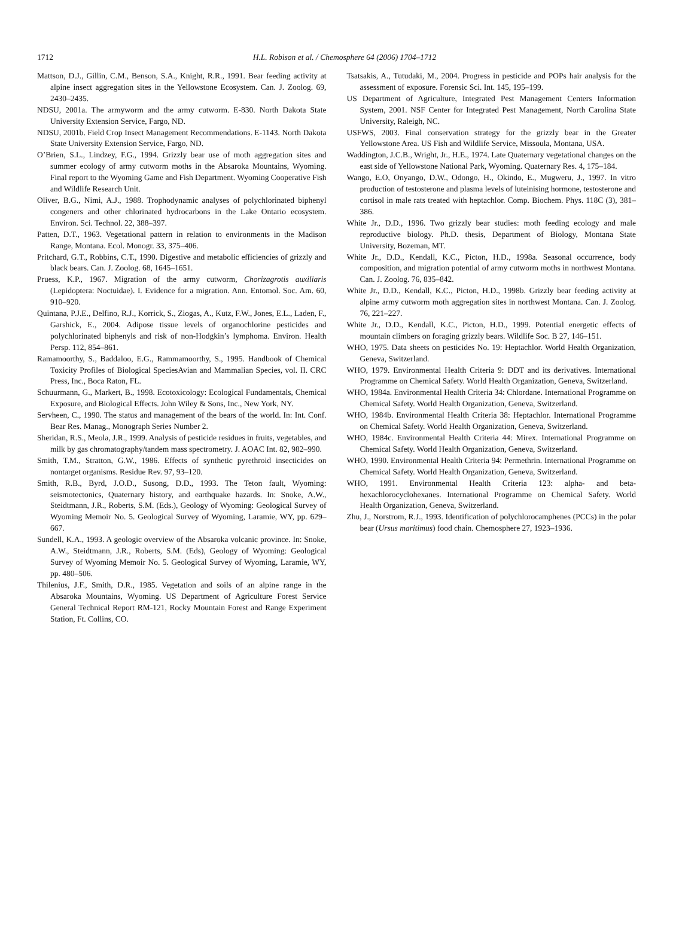1712
H.L. Robison et al. / Chemosphere 64 (2006) 1704–1712
Mattson, D.J., Gillin, C.M., Benson, S.A., Knight, R.R., 1991. Bear feeding activity at alpine insect aggregation sites in the Yellowstone Ecosystem. Can. J. Zoolog. 69, 2430–2435.
NDSU, 2001a. The armyworm and the army cutworm. E-830. North Dakota State University Extension Service, Fargo, ND.
NDSU, 2001b. Field Crop Insect Management Recommendations. E-1143. North Dakota State University Extension Service, Fargo, ND.
O’Brien, S.L., Lindzey, F.G., 1994. Grizzly bear use of moth aggregation sites and summer ecology of army cutworm moths in the Absaroka Mountains, Wyoming. Final report to the Wyoming Game and Fish Department. Wyoming Cooperative Fish and Wildlife Research Unit.
Oliver, B.G., Nimi, A.J., 1988. Trophodynamic analyses of polychlorinated biphenyl congeners and other chlorinated hydrocarbons in the Lake Ontario ecosystem. Environ. Sci. Technol. 22, 388–397.
Patten, D.T., 1963. Vegetational pattern in relation to environments in the Madison Range, Montana. Ecol. Monogr. 33, 375–406.
Pritchard, G.T., Robbins, C.T., 1990. Digestive and metabolic efficiencies of grizzly and black bears. Can. J. Zoolog. 68, 1645–1651.
Pruess, K.P., 1967. Migration of the army cutworm, Chorizagrotis auxiliaris (Lepidoptera: Noctuidae). I. Evidence for a migration. Ann. Entomol. Soc. Am. 60, 910–920.
Quintana, P.J.E., Delfino, R.J., Korrick, S., Ziogas, A., Kutz, F.W., Jones, E.L., Laden, F., Garshick, E., 2004. Adipose tissue levels of organochlorine pesticides and polychlorinated biphenyls and risk of non-Hodgkin’s lymphoma. Environ. Health Persp. 112, 854–861.
Ramamoorthy, S., Baddaloo, E.G., Rammamoorthy, S., 1995. Handbook of Chemical Toxicity Profiles of Biological SpeciesAvian and Mammalian Species, vol. II. CRC Press, Inc., Boca Raton, FL.
Schuurmann, G., Markert, B., 1998. Ecotoxicology: Ecological Fundamentals, Chemical Exposure, and Biological Effects. John Wiley & Sons, Inc., New York, NY.
Servheen, C., 1990. The status and management of the bears of the world. In: Int. Conf. Bear Res. Manag., Monograph Series Number 2.
Sheridan, R.S., Meola, J.R., 1999. Analysis of pesticide residues in fruits, vegetables, and milk by gas chromatography/tandem mass spectrometry. J. AOAC Int. 82, 982–990.
Smith, T.M., Stratton, G.W., 1986. Effects of synthetic pyrethroid insecticides on nontarget organisms. Residue Rev. 97, 93–120.
Smith, R.B., Byrd, J.O.D., Susong, D.D., 1993. The Teton fault, Wyoming: seismotectonics, Quaternary history, and earthquake hazards. In: Snoke, A.W., Steidtmann, J.R., Roberts, S.M. (Eds.), Geology of Wyoming: Geological Survey of Wyoming Memoir No. 5. Geological Survey of Wyoming, Laramie, WY, pp. 629–667.
Sundell, K.A., 1993. A geologic overview of the Absaroka volcanic province. In: Snoke, A.W., Steidtmann, J.R., Roberts, S.M. (Eds), Geology of Wyoming: Geological Survey of Wyoming Memoir No. 5. Geological Survey of Wyoming, Laramie, WY, pp. 480–506.
Thilenius, J.F., Smith, D.R., 1985. Vegetation and soils of an alpine range in the Absaroka Mountains, Wyoming. US Department of Agriculture Forest Service General Technical Report RM-121, Rocky Mountain Forest and Range Experiment Station, Ft. Collins, CO.
Tsatsakis, A., Tutudaki, M., 2004. Progress in pesticide and POPs hair analysis for the assessment of exposure. Forensic Sci. Int. 145, 195–199.
US Department of Agriculture, Integrated Pest Management Centers Information System, 2001. NSF Center for Integrated Pest Management, North Carolina State University, Raleigh, NC.
USFWS, 2003. Final conservation strategy for the grizzly bear in the Greater Yellowstone Area. US Fish and Wildlife Service, Missoula, Montana, USA.
Waddington, J.C.B., Wright, Jr., H.E., 1974. Late Quaternary vegetational changes on the east side of Yellowstone National Park, Wyoming. Quaternary Res. 4, 175–184.
Wango, E.O, Onyango, D.W., Odongo, H., Okindo, E., Mugweru, J., 1997. In vitro production of testosterone and plasma levels of luteinising hormone, testosterone and cortisol in male rats treated with heptachlor. Comp. Biochem. Phys. 118C (3), 381–386.
White Jr., D.D., 1996. Two grizzly bear studies: moth feeding ecology and male reproductive biology. Ph.D. thesis, Department of Biology, Montana State University, Bozeman, MT.
White Jr., D.D., Kendall, K.C., Picton, H.D., 1998a. Seasonal occurrence, body composition, and migration potential of army cutworm moths in northwest Montana. Can. J. Zoolog. 76, 835–842.
White Jr., D.D., Kendall, K.C., Picton, H.D., 1998b. Grizzly bear feeding activity at alpine army cutworm moth aggregation sites in northwest Montana. Can. J. Zoolog. 76, 221–227.
White Jr., D.D., Kendall, K.C., Picton, H.D., 1999. Potential energetic effects of mountain climbers on foraging grizzly bears. Wildlife Soc. B 27, 146–151.
WHO, 1975. Data sheets on pesticides No. 19: Heptachlor. World Health Organization, Geneva, Switzerland.
WHO, 1979. Environmental Health Criteria 9: DDT and its derivatives. International Programme on Chemical Safety. World Health Organization, Geneva, Switzerland.
WHO, 1984a. Environmental Health Criteria 34: Chlordane. International Programme on Chemical Safety. World Health Organization, Geneva, Switzerland.
WHO, 1984b. Environmental Health Criteria 38: Heptachlor. International Programme on Chemical Safety. World Health Organization, Geneva, Switzerland.
WHO, 1984c. Environmental Health Criteria 44: Mirex. International Programme on Chemical Safety. World Health Organization, Geneva, Switzerland.
WHO, 1990. Environmental Health Criteria 94: Permethrin. International Programme on Chemical Safety. World Health Organization, Geneva, Switzerland.
WHO, 1991. Environmental Health Criteria 123: alpha- and beta-hexachlorocyclohexanes. International Programme on Chemical Safety. World Health Organization, Geneva, Switzerland.
Zhu, J., Norstrom, R.J., 1993. Identification of polychlorocamphenes (PCCs) in the polar bear (Ursus maritimus) food chain. Chemosphere 27, 1923–1936.